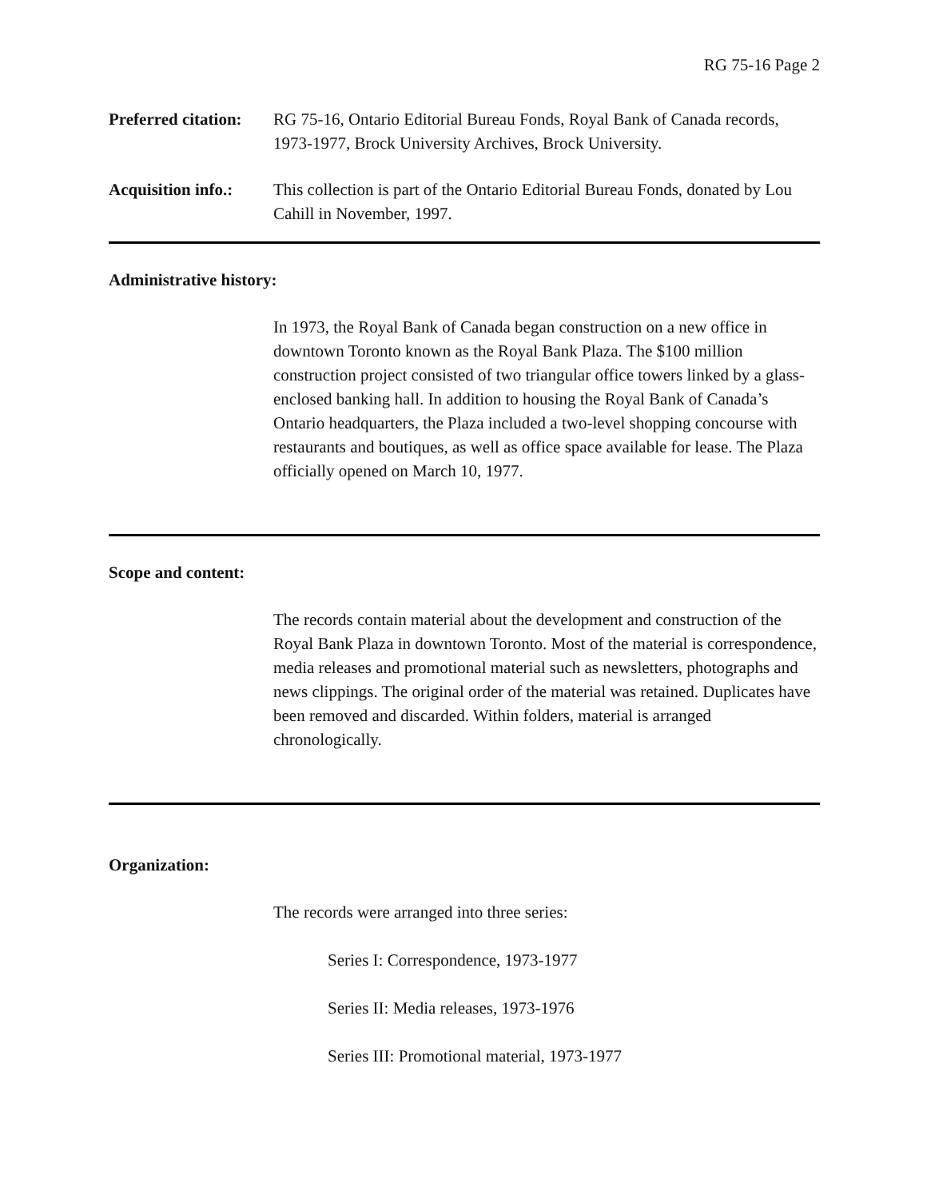RG 75-16 Page 2
Preferred citation:
RG 75-16, Ontario Editorial Bureau Fonds, Royal Bank of Canada records, 1973-1977, Brock University Archives, Brock University.
Acquisition info.:
This collection is part of the Ontario Editorial Bureau Fonds, donated by Lou Cahill in November, 1997.
Administrative history:
In 1973, the Royal Bank of Canada began construction on a new office in downtown Toronto known as the Royal Bank Plaza. The $100 million construction project consisted of two triangular office towers linked by a glass-enclosed banking hall. In addition to housing the Royal Bank of Canada’s Ontario headquarters, the Plaza included a two-level shopping concourse with restaurants and boutiques, as well as office space available for lease. The Plaza officially opened on March 10, 1977.
Scope and content:
The records contain material about the development and construction of the Royal Bank Plaza in downtown Toronto. Most of the material is correspondence, media releases and promotional material such as newsletters, photographs and news clippings. The original order of the material was retained. Duplicates have been removed and discarded. Within folders, material is arranged chronologically.
Organization:
The records were arranged into three series:
Series I: Correspondence, 1973-1977
Series II: Media releases, 1973-1976
Series III: Promotional material, 1973-1977